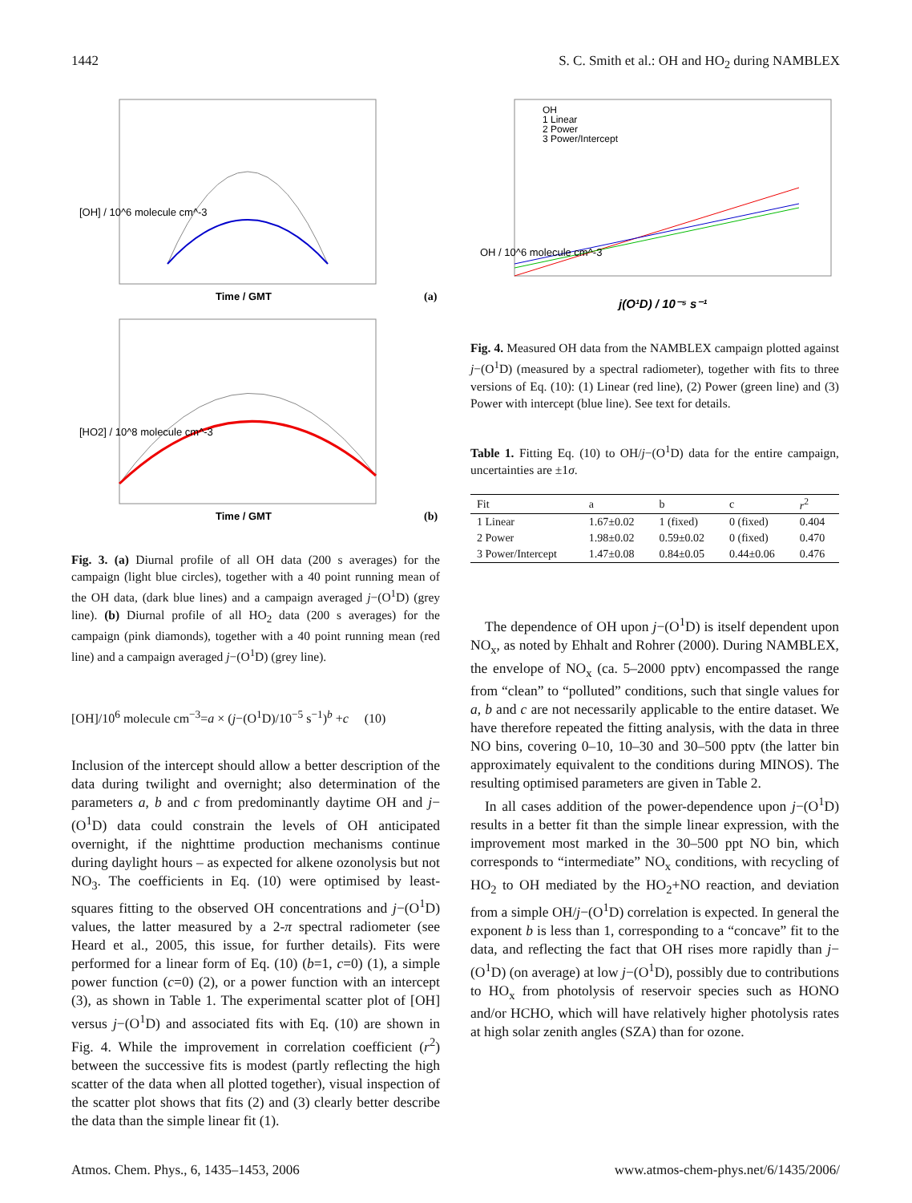1442 S. C. Smith et al.: OH and HO<sub>2</sub> during NAMBLEX
[OH] / 10^6 molecule cm^-3
Time / GMT
(a)
[HO2] / 10^8 molecule cm^-3
Time / GMT
(b)
Fig. 3. (a) Diurnal profile of all OH data (200 s averages) for the campaign (light blue circles), together with a 40 point running mean of the OH data, (dark blue lines) and a campaign averaged j−(O<sup>1</sup>D) (grey line). (b) Diurnal profile of all HO<sub>2</sub> data (200 s averages) for the campaign (pink diamonds), together with a 40 point running mean (red line) and a campaign averaged j−(O<sup>1</sup>D) (grey line).
[OH]/10<sup>6</sup> molecule cm<sup>−3</sup>=a × (j−(O<sup>1</sup>D)/10<sup>−5</sup> s<sup>−1</sup>)<sup>b</sup> +c (10)
Inclusion of the intercept should allow a better description of the data during twilight and overnight; also determination of the parameters a, b and c from predominantly daytime OH and j−(O<sup>1</sup>D) data could constrain the levels of OH anticipated overnight, if the nighttime production mechanisms continue during daylight hours – as expected for alkene ozonolysis but not NO<sub>3</sub>. The coefficients in Eq. (10) were optimised by least-squares fitting to the observed OH concentrations and j−(O<sup>1</sup>D) values, the latter measured by a 2-π spectral radiometer (see Heard et al., 2005, this issue, for further details). Fits were performed for a linear form of Eq. (10) (b=1, c=0) (1), a simple power function (c=0) (2), or a power function with an intercept (3), as shown in Table 1. The experimental scatter plot of [OH] versus j−(O<sup>1</sup>D) and associated fits with Eq. (10) are shown in Fig. 4. While the improvement in correlation coefficient (r<sup>2</sup>) between the successive fits is modest (partly reflecting the high scatter of the data when all plotted together), visual inspection of the scatter plot shows that fits (2) and (3) clearly better describe the data than the simple linear fit (1).
OH
1 Linear
2 Power
3 Power/Intercept
OH / 10^6 molecule cm^-3
j(O¹D) / 10⁻⁵ s⁻¹
Fig. 4. Measured OH data from the NAMBLEX campaign plotted against j−(O<sup>1</sup>D) (measured by a spectral radiometer), together with fits to three versions of Eq. (10): (1) Linear (red line), (2) Power (green line) and (3) Power with intercept (blue line). See text for details.
Table 1. Fitting Eq. (10) to OH/j−(O<sup>1</sup>D) data for the entire campaign, uncertainties are ±1σ.
| Fit | a | b | c | r<sup>2</sup> |
| --- | --- | --- | --- | --- |
| 1 Linear | 1.67±0.02 | 1 (fixed) | 0 (fixed) | 0.404 |
| 2 Power | 1.98±0.02 | 0.59±0.02 | 0 (fixed) | 0.470 |
| 3 Power/Intercept | 1.47±0.08 | 0.84±0.05 | 0.44±0.06 | 0.476 |
The dependence of OH upon j−(O<sup>1</sup>D) is itself dependent upon NO<sub>x</sub>, as noted by Ehhalt and Rohrer (2000). During NAMBLEX, the envelope of NO<sub>x</sub> (ca. 5–2000 pptv) encompassed the range from “clean” to “polluted” conditions, such that single values for a, b and c are not necessarily applicable to the entire dataset. We have therefore repeated the fitting analysis, with the data in three NO bins, covering 0–10, 10–30 and 30–500 pptv (the latter bin approximately equivalent to the conditions during MINOS). The resulting optimised parameters are given in Table 2.
In all cases addition of the power-dependence upon j−(O<sup>1</sup>D) results in a better fit than the simple linear expression, with the improvement most marked in the 30–500 ppt NO bin, which corresponds to “intermediate” NO<sub>x</sub> conditions, with recycling of HO<sub>2</sub> to OH mediated by the HO<sub>2</sub>+NO reaction, and deviation from a simple OH/j−(O<sup>1</sup>D) correlation is expected. In general the exponent b is less than 1, corresponding to a “concave” fit to the data, and reflecting the fact that OH rises more rapidly than j−(O<sup>1</sup>D) (on average) at low j−(O<sup>1</sup>D), possibly due to contributions to HO<sub>x</sub> from photolysis of reservoir species such as HONO and/or HCHO, which will have relatively higher photolysis rates at high solar zenith angles (SZA) than for ozone.
Atmos. Chem. Phys., 6, 1435–1453, 2006 www.atmos-chem-phys.net/6/1435/2006/